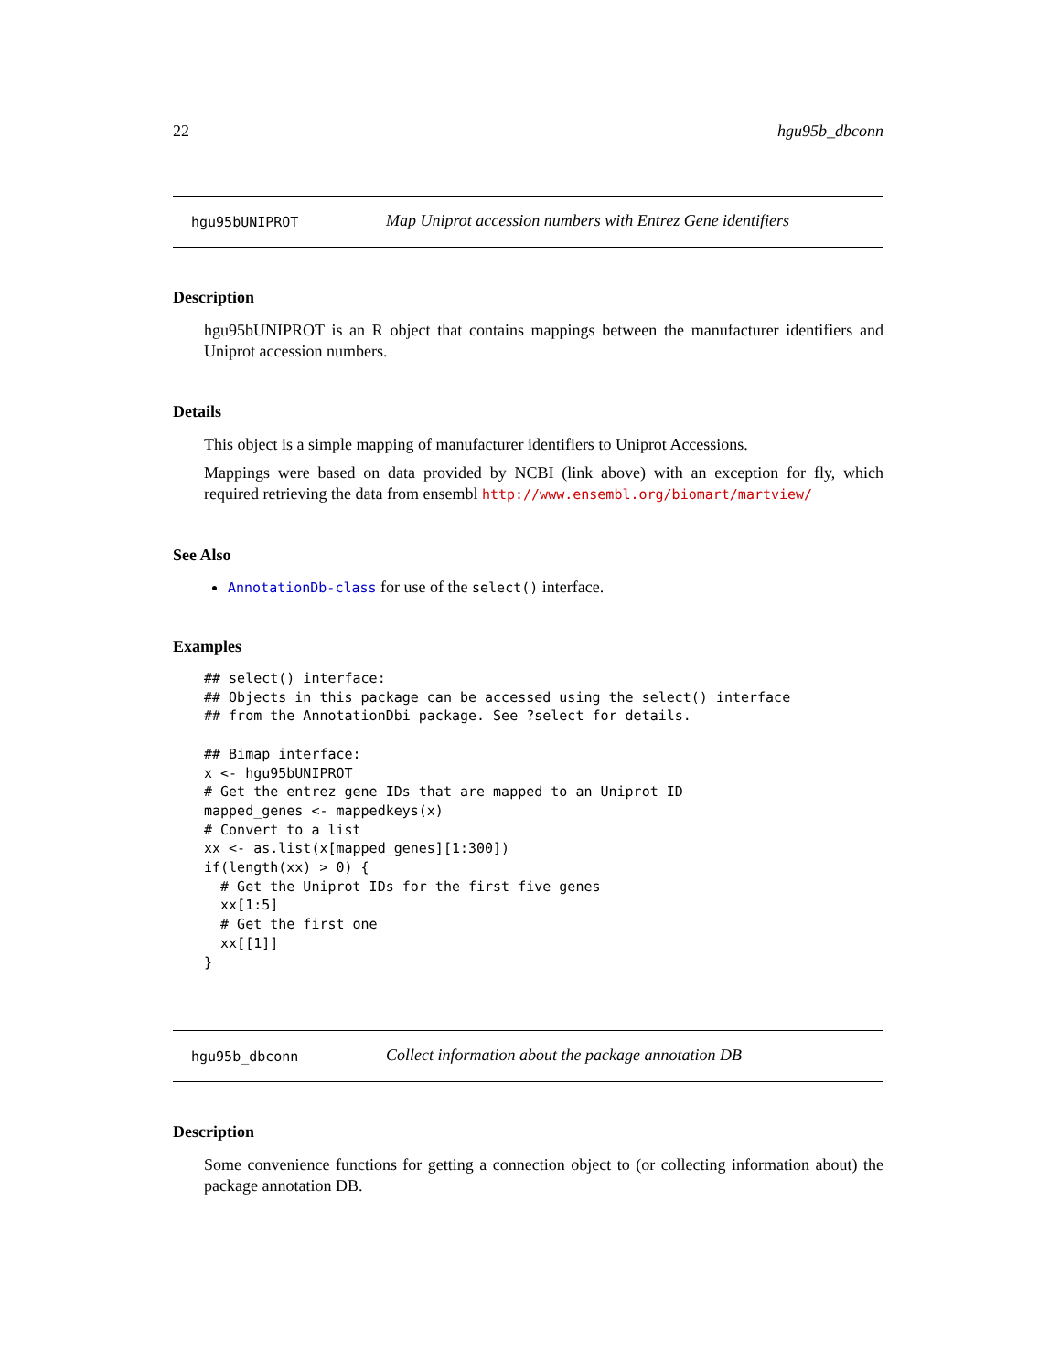22 hgu95b_dbconn
hgu95bUNIPROT Map Uniprot accession numbers with Entrez Gene identifiers
Description
hgu95bUNIPROT is an R object that contains mappings between the manufacturer identifiers and Uniprot accession numbers.
Details
This object is a simple mapping of manufacturer identifiers to Uniprot Accessions.
Mappings were based on data provided by NCBI (link above) with an exception for fly, which required retrieving the data from ensembl http://www.ensembl.org/biomart/martview/
See Also
AnnotationDb-class for use of the select() interface.
Examples
## select() interface:
## Objects in this package can be accessed using the select() interface
## from the AnnotationDbi package. See ?select for details.

## Bimap interface:
x <- hgu95bUNIPROT
# Get the entrez gene IDs that are mapped to an Uniprot ID
mapped_genes <- mappedkeys(x)
# Convert to a list
xx <- as.list(x[mapped_genes][1:300])
if(length(xx) > 0) {
  # Get the Uniprot IDs for the first five genes
  xx[1:5]
  # Get the first one
  xx[[1]]
}
hgu95b_dbconn Collect information about the package annotation DB
Description
Some convenience functions for getting a connection object to (or collecting information about) the package annotation DB.